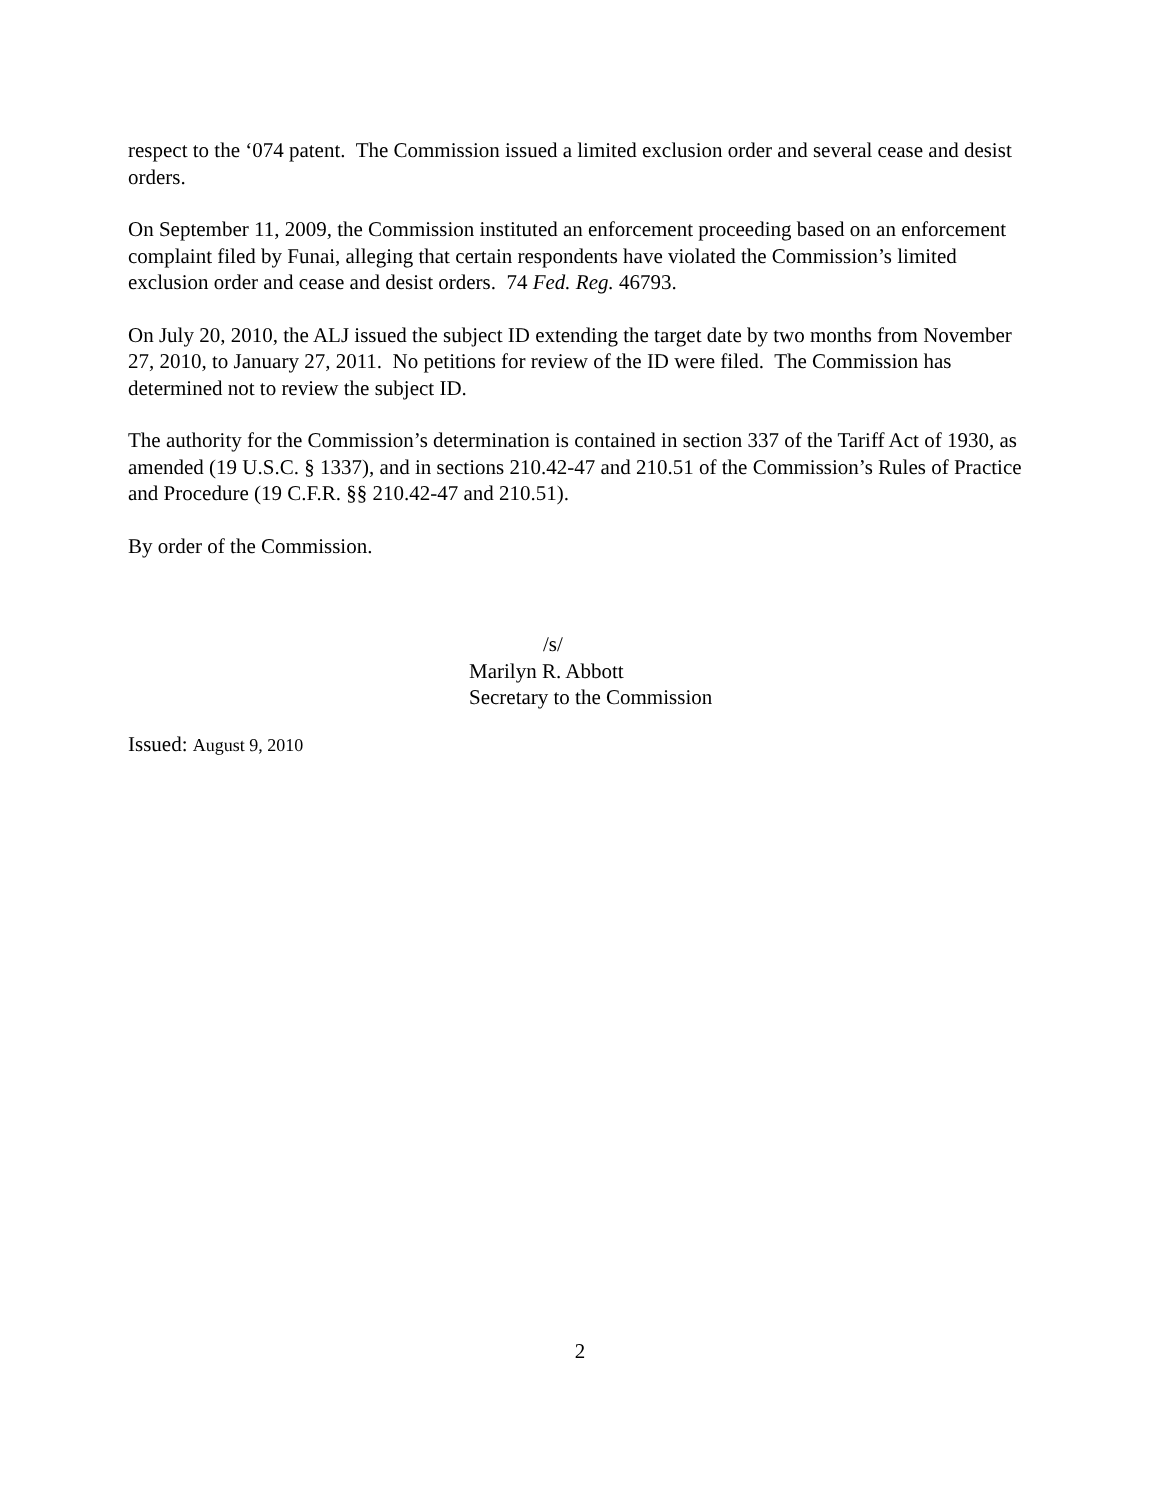respect to the ‘074 patent. The Commission issued a limited exclusion order and several cease and desist orders.
On September 11, 2009, the Commission instituted an enforcement proceeding based on an enforcement complaint filed by Funai, alleging that certain respondents have violated the Commission’s limited exclusion order and cease and desist orders. 74 Fed. Reg. 46793.
On July 20, 2010, the ALJ issued the subject ID extending the target date by two months from November 27, 2010, to January 27, 2011. No petitions for review of the ID were filed. The Commission has determined not to review the subject ID.
The authority for the Commission’s determination is contained in section 337 of the Tariff Act of 1930, as amended (19 U.S.C. § 1337), and in sections 210.42-47 and 210.51 of the Commission’s Rules of Practice and Procedure (19 C.F.R. §§ 210.42-47 and 210.51).
By order of the Commission.
/s/
Marilyn R. Abbott
Secretary to the Commission
Issued: August 9, 2010
2